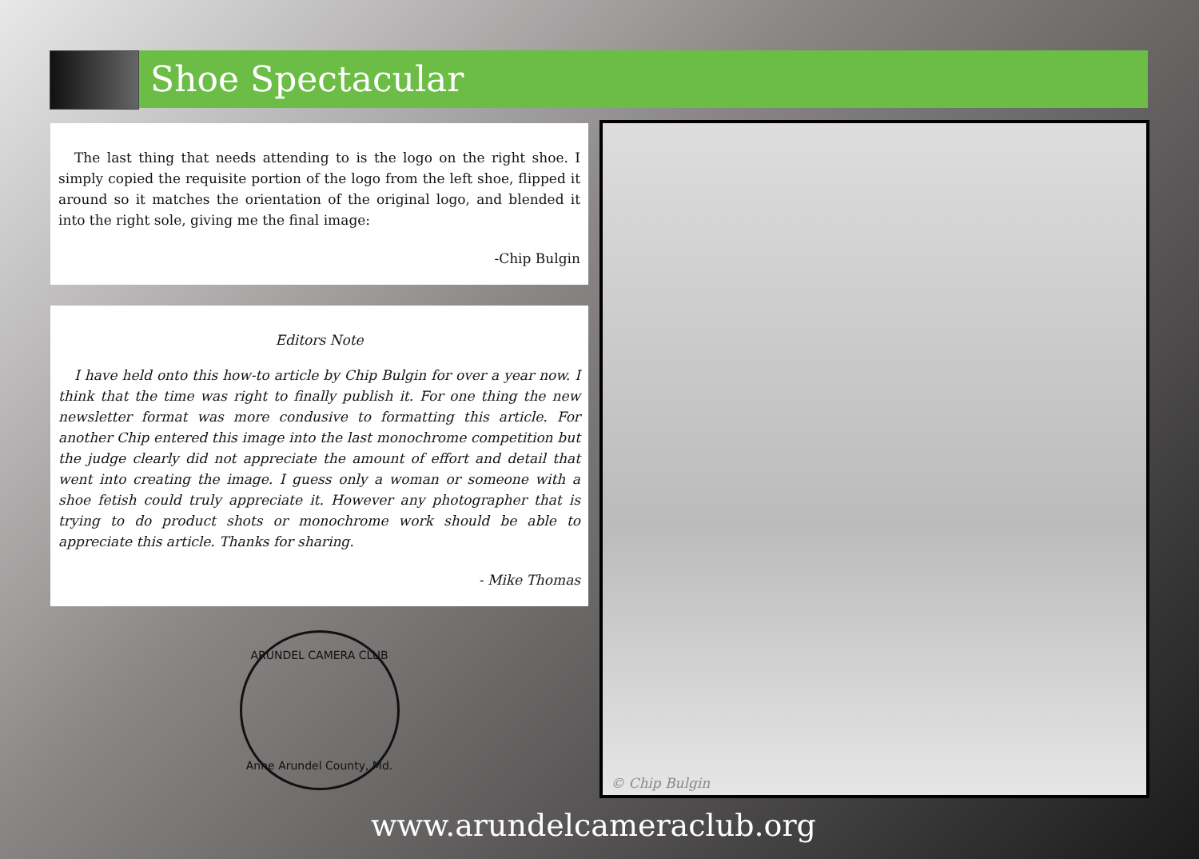Shoe Spectacular
The last thing that needs attending to is the logo on the right shoe. I simply copied the requisite portion of the logo from the left shoe, flipped it around so it matches the orientation of the original logo, and blended it into the right sole, giving me the final image:
-Chip Bulgin
Editors Note
I have held onto this how-to article by Chip Bulgin for over a year now. I think that the time was right to finally publish it. For one thing the new newsletter format was more condusive to formatting this article. For another Chip entered this image into the last monochrome competition but the judge clearly did not appreciate the amount of effort and detail that went into creating the image. I guess only a woman or someone with a shoe fetish could truly appreciate it. However any photographer that is trying to do product shots or monochrome work should be able to appreciate this article. Thanks for sharing.
- Mike Thomas
ARUNDEL CAMERA CLUB
Anne Arundel County, Md.
© Chip Bulgin
www.arundelcameraclub.org